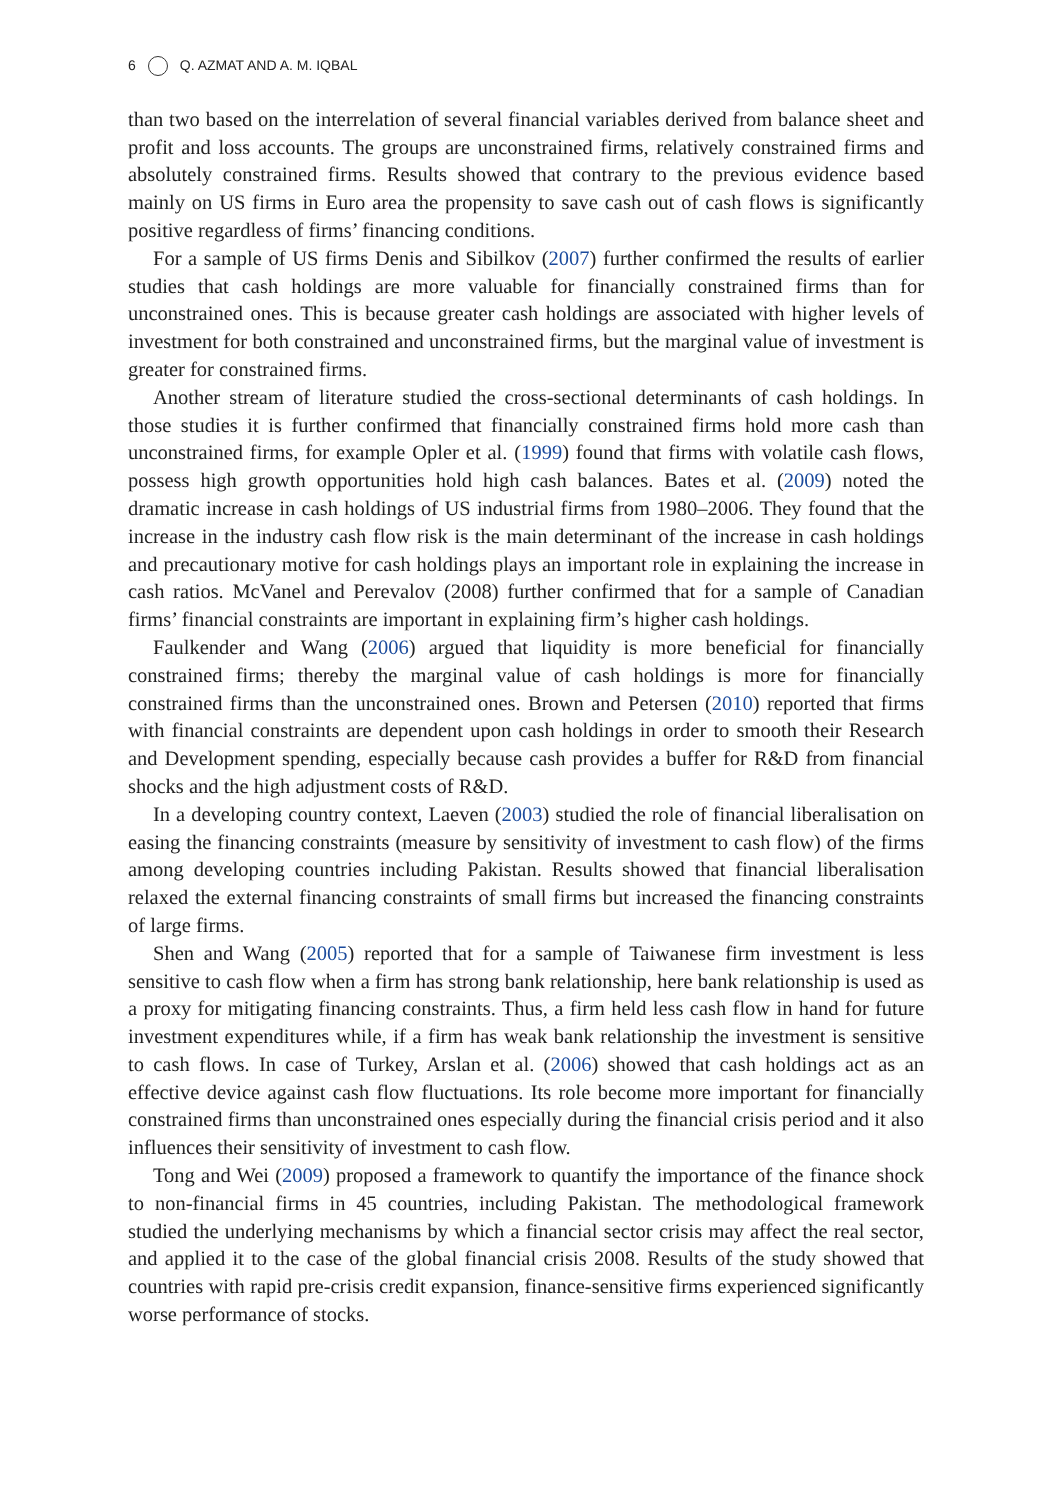6 Q. AZMAT AND A. M. IQBAL
than two based on the interrelation of several financial variables derived from balance sheet and profit and loss accounts. The groups are unconstrained firms, relatively constrained firms and absolutely constrained firms. Results showed that contrary to the previous evidence based mainly on US firms in Euro area the propensity to save cash out of cash flows is significantly positive regardless of firms’ financing conditions.
For a sample of US firms Denis and Sibilkov (2007) further confirmed the results of earlier studies that cash holdings are more valuable for financially constrained firms than for unconstrained ones. This is because greater cash holdings are associated with higher levels of investment for both constrained and unconstrained firms, but the marginal value of investment is greater for constrained firms.
Another stream of literature studied the cross-sectional determinants of cash holdings. In those studies it is further confirmed that financially constrained firms hold more cash than unconstrained firms, for example Opler et al. (1999) found that firms with volatile cash flows, possess high growth opportunities hold high cash balances. Bates et al. (2009) noted the dramatic increase in cash holdings of US industrial firms from 1980–2006. They found that the increase in the industry cash flow risk is the main determinant of the increase in cash holdings and precautionary motive for cash holdings plays an important role in explaining the increase in cash ratios. McVanel and Perevalov (2008) further confirmed that for a sample of Canadian firms’ financial constraints are important in explaining firm’s higher cash holdings.
Faulkender and Wang (2006) argued that liquidity is more beneficial for financially constrained firms; thereby the marginal value of cash holdings is more for financially constrained firms than the unconstrained ones. Brown and Petersen (2010) reported that firms with financial constraints are dependent upon cash holdings in order to smooth their Research and Development spending, especially because cash provides a buffer for R&D from financial shocks and the high adjustment costs of R&D.
In a developing country context, Laeven (2003) studied the role of financial liberalisation on easing the financing constraints (measure by sensitivity of investment to cash flow) of the firms among developing countries including Pakistan. Results showed that financial liberalisation relaxed the external financing constraints of small firms but increased the financing constraints of large firms.
Shen and Wang (2005) reported that for a sample of Taiwanese firm investment is less sensitive to cash flow when a firm has strong bank relationship, here bank relationship is used as a proxy for mitigating financing constraints. Thus, a firm held less cash flow in hand for future investment expenditures while, if a firm has weak bank relationship the investment is sensitive to cash flows. In case of Turkey, Arslan et al. (2006) showed that cash holdings act as an effective device against cash flow fluctuations. Its role become more important for financially constrained firms than unconstrained ones especially during the financial crisis period and it also influences their sensitivity of investment to cash flow.
Tong and Wei (2009) proposed a framework to quantify the importance of the finance shock to non-financial firms in 45 countries, including Pakistan. The methodological framework studied the underlying mechanisms by which a financial sector crisis may affect the real sector, and applied it to the case of the global financial crisis 2008. Results of the study showed that countries with rapid pre-crisis credit expansion, finance-sensitive firms experienced significantly worse performance of stocks.